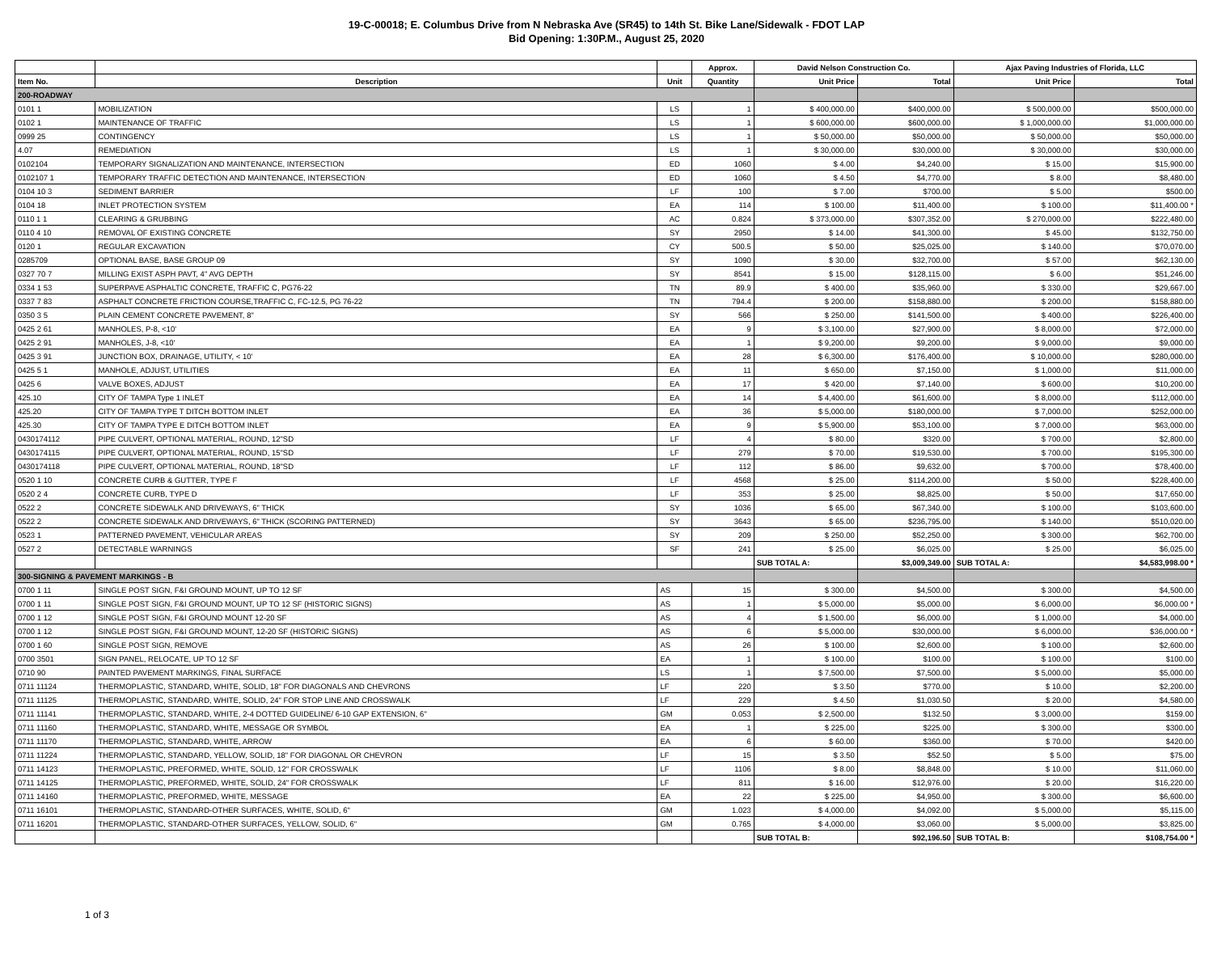19-C-00018; E. Columbus Drive from N Nebraska Ave (SR45) to 14th St. Bike Lane/Sidewalk - FDOT LAP
Bid Opening: 1:30P.M., August 25, 2020
| | | | Approx. | David Nelson Construction Co. | | Ajax Paving Industries of Florida, LLC | |
| --- | --- | --- | --- | --- | --- | --- | --- |
| Item No. | Description | Unit | Quantity | Unit Price | Total | Unit Price | Total |
| 200-ROADWAY | | | | | | | |
| 0101 1 | MOBILIZATION | LS | 1 | $ 400,000.00 | $400,000.00 | $ 500,000.00 | $500,000.00 |
| 0102 1 | MAINTENANCE OF TRAFFIC | LS | 1 | $ 600,000.00 | $600,000.00 | $ 1,000,000.00 | $1,000,000.00 |
| 0999 25 | CONTINGENCY | LS | 1 | $ 50,000.00 | $50,000.00 | $ 50,000.00 | $50,000.00 |
| 4.07 | REMEDIATION | LS | 1 | $ 30,000.00 | $30,000.00 | $ 30,000.00 | $30,000.00 |
| 0102104 | TEMPORARY SIGNALIZATION AND MAINTENANCE, INTERSECTION | ED | 1060 | $ 4.00 | $4,240.00 | $ 15.00 | $15,900.00 |
| 0102107 1 | TEMPORARY TRAFFIC DETECTION AND MAINTENANCE, INTERSECTION | ED | 1060 | $ 4.50 | $4,770.00 | $ 8.00 | $8,480.00 |
| 0104 10 3 | SEDIMENT BARRIER | LF | 100 | $ 7.00 | $700.00 | $ 5.00 | $500.00 |
| 0104 18 | INLET PROTECTION SYSTEM | EA | 114 | $ 100.00 | $11,400.00 | $ 100.00 | $11,400.00 * |
| 0110 1 1 | CLEARING & GRUBBING | AC | 0.824 | $ 373,000.00 | $307,352.00 | $ 270,000.00 | $222,480.00 |
| 0110 4 10 | REMOVAL OF EXISTING CONCRETE | SY | 2950 | $ 14.00 | $41,300.00 | $ 45.00 | $132,750.00 |
| 0120 1 | REGULAR EXCAVATION | CY | 500.5 | $ 50.00 | $25,025.00 | $ 140.00 | $70,070.00 |
| 0285709 | OPTIONAL BASE, BASE GROUP 09 | SY | 1090 | $ 30.00 | $32,700.00 | $ 57.00 | $62,130.00 |
| 0327 70 7 | MILLING EXIST ASPH PAVT, 4" AVG DEPTH | SY | 8541 | $ 15.00 | $128,115.00 | $ 6.00 | $51,246.00 |
| 0334 1 53 | SUPERPAVE ASPHALTIC CONCRETE, TRAFFIC C, PG76-22 | TN | 89.9 | $ 400.00 | $35,960.00 | $ 330.00 | $29,667.00 |
| 0337 7 83 | ASPHALT CONCRETE FRICTION COURSE,TRAFFIC C, FC-12.5, PG 76-22 | TN | 794.4 | $ 200.00 | $158,880.00 | $ 200.00 | $158,880.00 |
| 0350 3 5 | PLAIN CEMENT CONCRETE PAVEMENT, 8" | SY | 566 | $ 250.00 | $141,500.00 | $ 400.00 | $226,400.00 |
| 0425 2 61 | MANHOLES, P-8, <10' | EA | 9 | $ 3,100.00 | $27,900.00 | $ 8,000.00 | $72,000.00 |
| 0425 2 91 | MANHOLES, J-8, <10' | EA | 1 | $ 9,200.00 | $9,200.00 | $ 9,000.00 | $9,000.00 |
| 0425 3 91 | JUNCTION BOX, DRAINAGE, UTILITY, < 10' | EA | 28 | $ 6,300.00 | $176,400.00 | $ 10,000.00 | $280,000.00 |
| 0425 5 1 | MANHOLE, ADJUST, UTILITIES | EA | 11 | $ 650.00 | $7,150.00 | $ 1,000.00 | $11,000.00 |
| 0425 6 | VALVE BOXES, ADJUST | EA | 17 | $ 420.00 | $7,140.00 | $ 600.00 | $10,200.00 |
| 425.10 | CITY OF TAMPA Type 1 INLET | EA | 14 | $ 4,400.00 | $61,600.00 | $ 8,000.00 | $112,000.00 |
| 425.20 | CITY OF TAMPA TYPE T DITCH BOTTOM INLET | EA | 36 | $ 5,000.00 | $180,000.00 | $ 7,000.00 | $252,000.00 |
| 425.30 | CITY OF TAMPA TYPE E DITCH BOTTOM INLET | EA | 9 | $ 5,900.00 | $53,100.00 | $ 7,000.00 | $63,000.00 |
| 0430174112 | PIPE CULVERT, OPTIONAL MATERIAL, ROUND, 12"SD | LF | 4 | $ 80.00 | $320.00 | $ 700.00 | $2,800.00 |
| 0430174115 | PIPE CULVERT, OPTIONAL MATERIAL, ROUND, 15"SD | LF | 279 | $ 70.00 | $19,530.00 | $ 700.00 | $195,300.00 |
| 0430174118 | PIPE CULVERT, OPTIONAL MATERIAL, ROUND, 18"SD | LF | 112 | $ 86.00 | $9,632.00 | $ 700.00 | $78,400.00 |
| 0520 1 10 | CONCRETE CURB & GUTTER, TYPE F | LF | 4568 | $ 25.00 | $114,200.00 | $ 50.00 | $228,400.00 |
| 0520 2 4 | CONCRETE CURB, TYPE D | LF | 353 | $ 25.00 | $8,825.00 | $ 50.00 | $17,650.00 |
| 0522 2 | CONCRETE SIDEWALK AND DRIVEWAYS, 6" THICK | SY | 1036 | $ 65.00 | $67,340.00 | $ 100.00 | $103,600.00 |
| 0522 2 | CONCRETE SIDEWALK AND DRIVEWAYS, 6" THICK (SCORING PATTERNED) | SY | 3643 | $ 65.00 | $236,795.00 | $ 140.00 | $510,020.00 |
| 0523 1 | PATTERNED PAVEMENT, VEHICULAR AREAS | SY | 209 | $ 250.00 | $52,250.00 | $ 300.00 | $62,700.00 |
| 0527 2 | DETECTABLE WARNINGS | SF | 241 | $ 25.00 | $6,025.00 | $ 25.00 | $6,025.00 |
| | | | | SUB TOTAL A: | $3,009,349.00 | SUB TOTAL A: | $4,583,998.00 * |
| 300-SIGNING & PAVEMENT MARKINGS - B | | | | | | | |
| 0700 1 11 | SINGLE POST SIGN, F&I GROUND MOUNT, UP TO 12 SF | AS | 15 | $ 300.00 | $4,500.00 | $ 300.00 | $4,500.00 |
| 0700 1 11 | SINGLE POST SIGN, F&I GROUND MOUNT, UP TO 12 SF (HISTORIC SIGNS) | AS | 1 | $ 5,000.00 | $5,000.00 | $ 6,000.00 | $6,000.00 * |
| 0700 1 12 | SINGLE POST SIGN, F&I GROUND MOUNT 12-20 SF | AS | 4 | $ 1,500.00 | $6,000.00 | $ 1,000.00 | $4,000.00 |
| 0700 1 12 | SINGLE POST SIGN, F&I GROUND MOUNT, 12-20 SF (HISTORIC SIGNS) | AS | 6 | $ 5,000.00 | $30,000.00 | $ 6,000.00 | $36,000.00 * |
| 0700 1 60 | SINGLE POST SIGN, REMOVE | AS | 26 | $ 100.00 | $2,600.00 | $ 100.00 | $2,600.00 |
| 0700 3501 | SIGN PANEL, RELOCATE, UP TO 12 SF | EA | 1 | $ 100.00 | $100.00 | $ 100.00 | $100.00 |
| 0710 90 | PAINTED PAVEMENT MARKINGS, FINAL SURFACE | LS | 1 | $ 7,500.00 | $7,500.00 | $ 5,000.00 | $5,000.00 |
| 0711 11124 | THERMOPLASTIC, STANDARD, WHITE, SOLID, 18" FOR DIAGONALS AND CHEVRONS | LF | 220 | $ 3.50 | $770.00 | $ 10.00 | $2,200.00 |
| 0711 11125 | THERMOPLASTIC, STANDARD, WHITE, SOLID, 24" FOR STOP LINE AND CROSSWALK | LF | 229 | $ 4.50 | $1,030.50 | $ 20.00 | $4,580.00 |
| 0711 11141 | THERMOPLASTIC, STANDARD, WHITE, 2-4 DOTTED GUIDELINE/ 6-10 GAP EXTENSION, 6" | GM | 0.053 | $ 2,500.00 | $132.50 | $ 3,000.00 | $159.00 |
| 0711 11160 | THERMOPLASTIC, STANDARD, WHITE, MESSAGE OR SYMBOL | EA | 1 | $ 225.00 | $225.00 | $ 300.00 | $300.00 |
| 0711 11170 | THERMOPLASTIC, STANDARD, WHITE, ARROW | EA | 6 | $ 60.00 | $360.00 | $ 70.00 | $420.00 |
| 0711 11224 | THERMOPLASTIC, STANDARD, YELLOW, SOLID, 18" FOR DIAGONAL OR CHEVRON | LF | 15 | $ 3.50 | $52.50 | $ 5.00 | $75.00 |
| 0711 14123 | THERMOPLASTIC, PREFORMED, WHITE, SOLID, 12" FOR CROSSWALK | LF | 1106 | $ 8.00 | $8,848.00 | $ 10.00 | $11,060.00 |
| 0711 14125 | THERMOPLASTIC, PREFORMED, WHITE, SOLID, 24" FOR CROSSWALK | LF | 811 | $ 16.00 | $12,976.00 | $ 20.00 | $16,220.00 |
| 0711 14160 | THERMOPLASTIC, PREFORMED, WHITE, MESSAGE | EA | 22 | $ 225.00 | $4,950.00 | $ 300.00 | $6,600.00 |
| 0711 16101 | THERMOPLASTIC, STANDARD-OTHER SURFACES, WHITE, SOLID, 6" | GM | 1.023 | $ 4,000.00 | $4,092.00 | $ 5,000.00 | $5,115.00 |
| 0711 16201 | THERMOPLASTIC, STANDARD-OTHER SURFACES, YELLOW, SOLID, 6" | GM | 0.765 | $ 4,000.00 | $3,060.00 | $ 5,000.00 | $3,825.00 |
| | | | | SUB TOTAL B: | $92,196.50 | SUB TOTAL B: | $108,754.00 * |
1 of 3